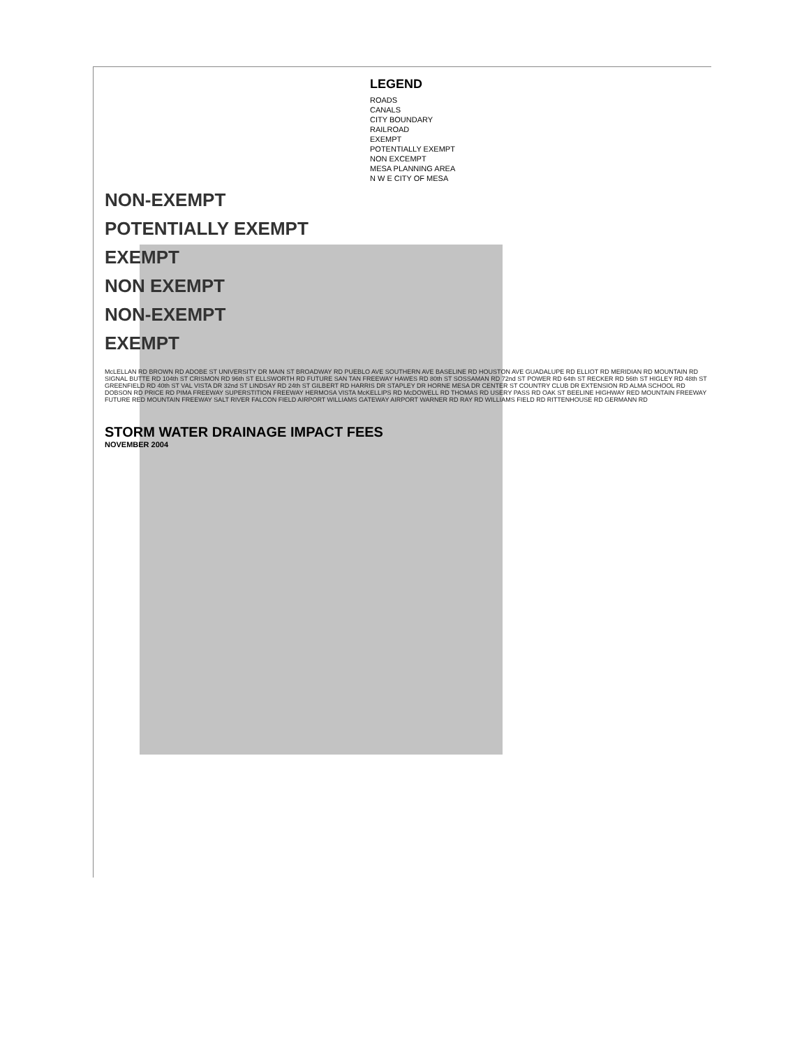LEGEND
ROADS
CANALS
CITY BOUNDARY
RAILROAD
EXEMPT
POTENTIALLY EXEMPT
NON EXCEMPT
MESA PLANNING AREA
N W E CITY OF MESA
NON-EXEMPT
POTENTIALLY EXEMPT
EXEMPT
NON EXEMPT
NON-EXEMPT
EXEMPT
McLELLAN RD BROWN RD ADOBE ST UNIVERSITY DR MAIN ST BROADWAY RD PUEBLO AVE SOUTHERN AVE BASELINE RD HOUSTON AVE GUADALUPE RD ELLIOT RD MERIDIAN RD MOUNTAIN RD SIGNAL BUTTE RD 104th ST CRISMON RD 96th ST ELLSWORTH RD FUTURE SAN TAN FREEWAY HAWES RD 80th ST SOSSAMAN RD 72nd ST POWER RD 64th ST RECKER RD 56th ST HIGLEY RD 48th ST GREENFIELD RD 40th ST VAL VISTA DR 32nd ST LINDSAY RD 24th ST GILBERT RD HARRIS DR STAPLEY DR HORNE MESA DR CENTER ST COUNTRY CLUB DR EXTENSION RD ALMA SCHOOL RD DOBSON RD PRICE RD PIMA FREEWAY SUPERSTITION FREEWAY HERMOSA VISTA McKELLIPS RD McDOWELL RD THOMAS RD USERY PASS RD OAK ST BEELINE HIGHWAY RED MOUNTAIN FREEWAY FUTURE RED MOUNTAIN FREEWAY SALT RIVER FALCON FIELD AIRPORT WILLIAMS GATEWAY AIRPORT WARNER RD RAY RD WILLIAMS FIELD RD RITTENHOUSE RD GERMANN RD
STORM WATER DRAINAGE IMPACT FEES
NOVEMBER 2004